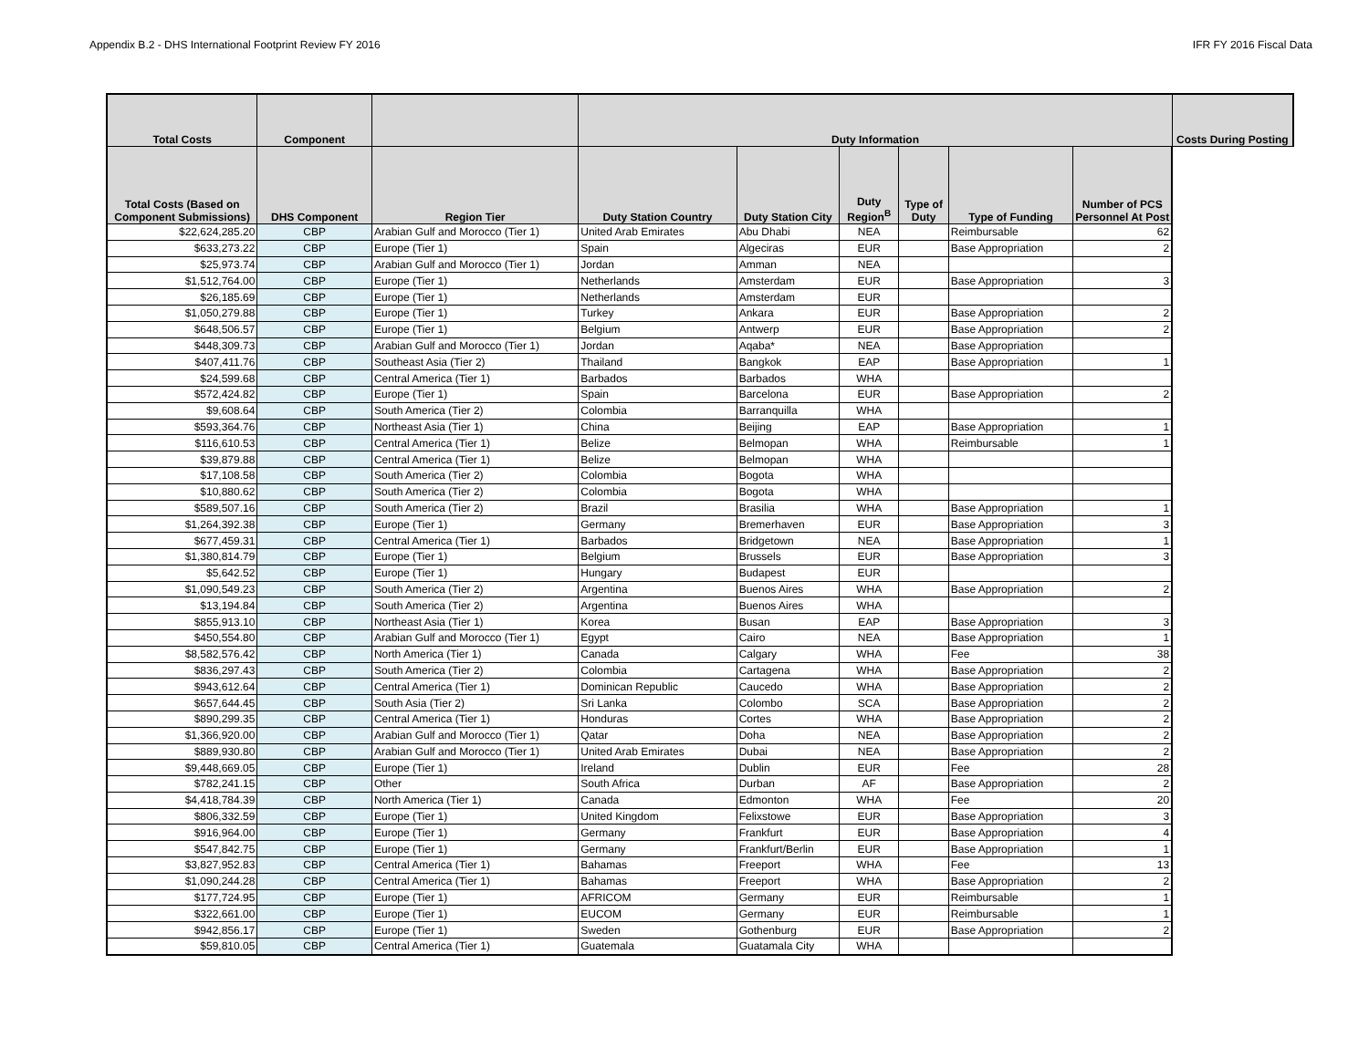Appendix B.2 - DHS International Footprint Review FY 2016 IFR FY 2016 Fiscal Data
| Total Costs | Component | | Duty Information | | | | | | Costs During Posting |
| --- | --- | --- | --- | --- | --- | --- | --- | --- | --- |
| Total Costs (Based on Component Submissions) | DHS Component | Region Tier | Duty Station Country | Duty Station City | Duty Region<sup>B</sup> | Type of Duty | Type of Funding | Number of PCS Personnel At Post | |
| $22,624,285.20 | CBP | Arabian Gulf and Morocco (Tier 1) | United Arab Emirates | Abu Dhabi | NEA | | Reimbursable | 62 | |
| $633,273.22 | CBP | Europe (Tier 1) | Spain | Algeciras | EUR | | Base Appropriation | 2 | |
| $25,973.74 | CBP | Arabian Gulf and Morocco (Tier 1) | Jordan | Amman | NEA | | | | |
| $1,512,764.00 | CBP | Europe (Tier 1) | Netherlands | Amsterdam | EUR | | Base Appropriation | 3 | |
| $26,185.69 | CBP | Europe (Tier 1) | Netherlands | Amsterdam | EUR | | | | |
| $1,050,279.88 | CBP | Europe (Tier 1) | Turkey | Ankara | EUR | | Base Appropriation | 2 | |
| $648,506.57 | CBP | Europe (Tier 1) | Belgium | Antwerp | EUR | | Base Appropriation | 2 | |
| $448,309.73 | CBP | Arabian Gulf and Morocco (Tier 1) | Jordan | Aqaba* | NEA | | Base Appropriation | | |
| $407,411.76 | CBP | Southeast Asia (Tier 2) | Thailand | Bangkok | EAP | | Base Appropriation | 1 | |
| $24,599.68 | CBP | Central America (Tier 1) | Barbados | Barbados | WHA | | | | |
| $572,424.82 | CBP | Europe (Tier 1) | Spain | Barcelona | EUR | | Base Appropriation | 2 | |
| $9,608.64 | CBP | South America (Tier 2) | Colombia | Barranquilla | WHA | | | | |
| $593,364.76 | CBP | Northeast Asia (Tier 1) | China | Beijing | EAP | | Base Appropriation | 1 | |
| $116,610.53 | CBP | Central America (Tier 1) | Belize | Belmopan | WHA | | Reimbursable | 1 | |
| $39,879.88 | CBP | Central America (Tier 1) | Belize | Belmopan | WHA | | | | |
| $17,108.58 | CBP | South America (Tier 2) | Colombia | Bogota | WHA | | | | |
| $10,880.62 | CBP | South America (Tier 2) | Colombia | Bogota | WHA | | | | |
| $589,507.16 | CBP | South America (Tier 2) | Brazil | Brasilia | WHA | | Base Appropriation | 1 | |
| $1,264,392.38 | CBP | Europe (Tier 1) | Germany | Bremerhaven | EUR | | Base Appropriation | 3 | |
| $677,459.31 | CBP | Central America (Tier 1) | Barbados | Bridgetown | NEA | | Base Appropriation | 1 | |
| $1,380,814.79 | CBP | Europe (Tier 1) | Belgium | Brussels | EUR | | Base Appropriation | 3 | |
| $5,642.52 | CBP | Europe (Tier 1) | Hungary | Budapest | EUR | | | | |
| $1,090,549.23 | CBP | South America (Tier 2) | Argentina | Buenos Aires | WHA | | Base Appropriation | 2 | |
| $13,194.84 | CBP | South America (Tier 2) | Argentina | Buenos Aires | WHA | | | | |
| $855,913.10 | CBP | Northeast Asia (Tier 1) | Korea | Busan | EAP | | Base Appropriation | 3 | |
| $450,554.80 | CBP | Arabian Gulf and Morocco (Tier 1) | Egypt | Cairo | NEA | | Base Appropriation | 1 | |
| $8,582,576.42 | CBP | North America (Tier 1) | Canada | Calgary | WHA | | Fee | 38 | |
| $836,297.43 | CBP | South America (Tier 2) | Colombia | Cartagena | WHA | | Base Appropriation | 2 | |
| $943,612.64 | CBP | Central America (Tier 1) | Dominican Republic | Caucedo | WHA | | Base Appropriation | 2 | |
| $657,644.45 | CBP | South Asia (Tier 2) | Sri Lanka | Colombo | SCA | | Base Appropriation | 2 | |
| $890,299.35 | CBP | Central America (Tier 1) | Honduras | Cortes | WHA | | Base Appropriation | 2 | |
| $1,366,920.00 | CBP | Arabian Gulf and Morocco (Tier 1) | Qatar | Doha | NEA | | Base Appropriation | 2 | |
| $889,930.80 | CBP | Arabian Gulf and Morocco (Tier 1) | United Arab Emirates | Dubai | NEA | | Base Appropriation | 2 | |
| $9,448,669.05 | CBP | Europe (Tier 1) | Ireland | Dublin | EUR | | Fee | 28 | |
| $782,241.15 | CBP | Other | South Africa | Durban | AF | | Base Appropriation | 2 | |
| $4,418,784.39 | CBP | North America (Tier 1) | Canada | Edmonton | WHA | | Fee | 20 | |
| $806,332.59 | CBP | Europe (Tier 1) | United Kingdom | Felixstowe | EUR | | Base Appropriation | 3 | |
| $916,964.00 | CBP | Europe (Tier 1) | Germany | Frankfurt | EUR | | Base Appropriation | 4 | |
| $547,842.75 | CBP | Europe (Tier 1) | Germany | Frankfurt/Berlin | EUR | | Base Appropriation | 1 | |
| $3,827,952.83 | CBP | Central America (Tier 1) | Bahamas | Freeport | WHA | | Fee | 13 | |
| $1,090,244.28 | CBP | Central America (Tier 1) | Bahamas | Freeport | WHA | | Base Appropriation | 2 | |
| $177,724.95 | CBP | Europe (Tier 1) | AFRICOM | Germany | EUR | | Reimbursable | 1 | |
| $322,661.00 | CBP | Europe (Tier 1) | EUCOM | Germany | EUR | | Reimbursable | 1 | |
| $942,856.17 | CBP | Europe (Tier 1) | Sweden | Gothenburg | EUR | | Base Appropriation | 2 | |
| $59,810.05 | CBP | Central America (Tier 1) | Guatemala | Guatamala City | WHA | | | | |